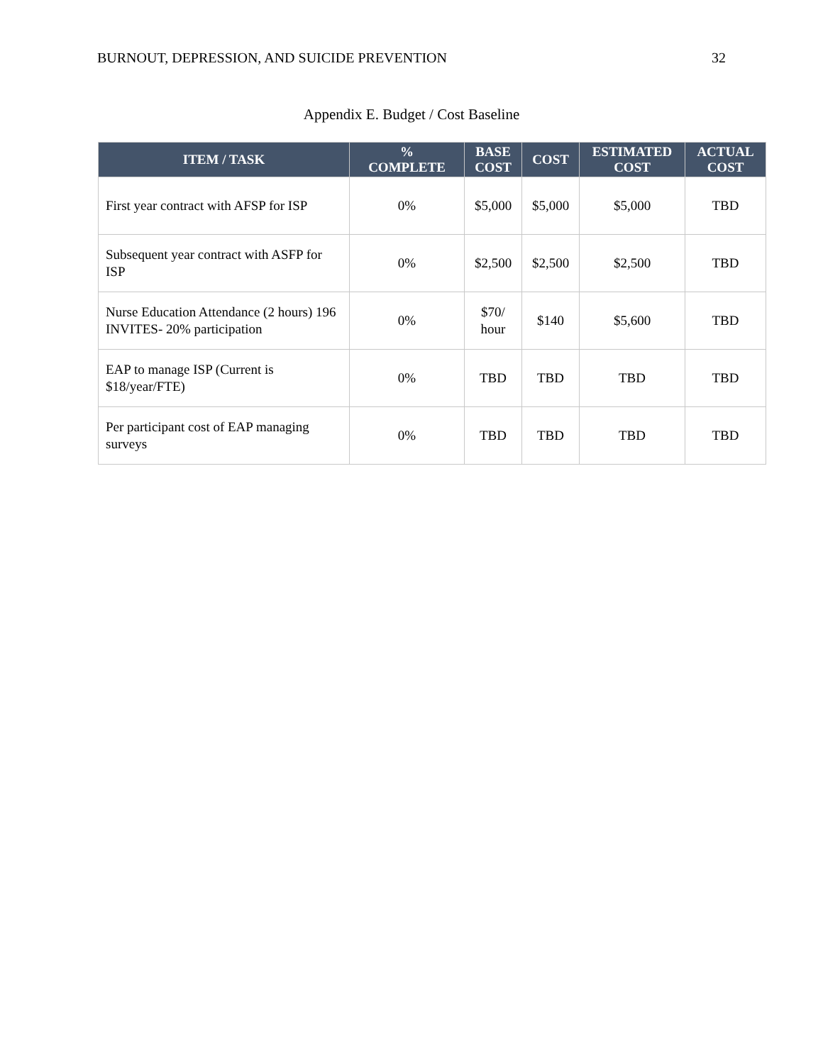BURNOUT, DEPRESSION, AND SUICIDE PREVENTION 32
Appendix E. Budget / Cost Baseline
| ITEM / TASK | % COMPLETE | BASE COST | COST | ESTIMATED COST | ACTUAL COST |
| --- | --- | --- | --- | --- | --- |
| First year contract with AFSP for ISP | 0% | $5,000 | $5,000 | $5,000 | TBD |
| Subsequent year contract with ASFP for ISP | 0% | $2,500 | $2,500 | $2,500 | TBD |
| Nurse Education Attendance (2 hours) 196 INVITES- 20% participation | 0% | $70/ hour | $140 | $5,600 | TBD |
| EAP to manage ISP (Current is $18/year/FTE) | 0% | TBD | TBD | TBD | TBD |
| Per participant cost of EAP managing surveys | 0% | TBD | TBD | TBD | TBD |